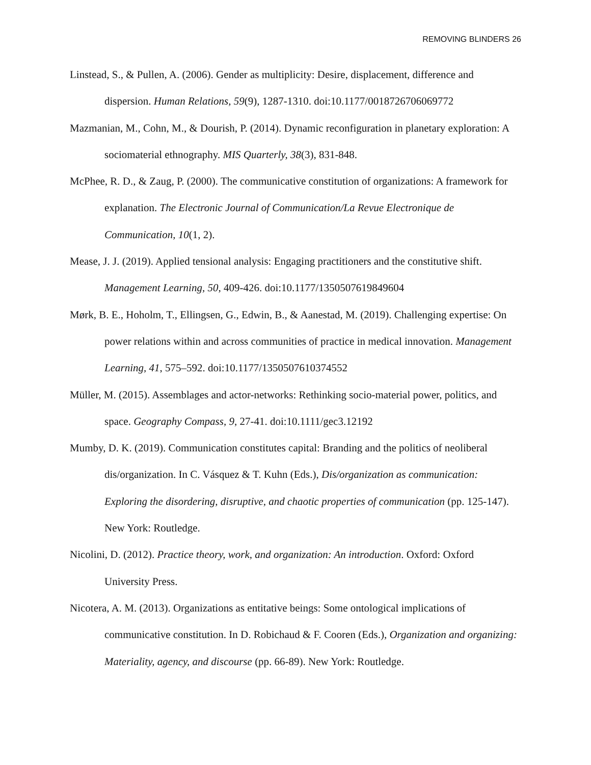REMOVING BLINDERS 26
Linstead, S., & Pullen, A. (2006). Gender as multiplicity: Desire, displacement, difference and dispersion. Human Relations, 59(9), 1287-1310. doi:10.1177/0018726706069772
Mazmanian, M., Cohn, M., & Dourish, P. (2014). Dynamic reconfiguration in planetary exploration: A sociomaterial ethnography. MIS Quarterly, 38(3), 831-848.
McPhee, R. D., & Zaug, P. (2000). The communicative constitution of organizations: A framework for explanation. The Electronic Journal of Communication/La Revue Electronique de Communication, 10(1, 2).
Mease, J. J. (2019). Applied tensional analysis: Engaging practitioners and the constitutive shift. Management Learning, 50, 409-426. doi:10.1177/1350507619849604
Mørk, B. E., Hoholm, T., Ellingsen, G., Edwin, B., & Aanestad, M. (2019). Challenging expertise: On power relations within and across communities of practice in medical innovation. Management Learning, 41, 575–592. doi:10.1177/1350507610374552
Müller, M. (2015). Assemblages and actor-networks: Rethinking socio-material power, politics, and space. Geography Compass, 9, 27-41. doi:10.1111/gec3.12192
Mumby, D. K. (2019). Communication constitutes capital: Branding and the politics of neoliberal dis/organization. In C. Vásquez & T. Kuhn (Eds.), Dis/organization as communication: Exploring the disordering, disruptive, and chaotic properties of communication (pp. 125-147). New York: Routledge.
Nicolini, D. (2012). Practice theory, work, and organization: An introduction. Oxford: Oxford University Press.
Nicotera, A. M. (2013). Organizations as entitative beings: Some ontological implications of communicative constitution. In D. Robichaud & F. Cooren (Eds.), Organization and organizing: Materiality, agency, and discourse (pp. 66-89). New York: Routledge.